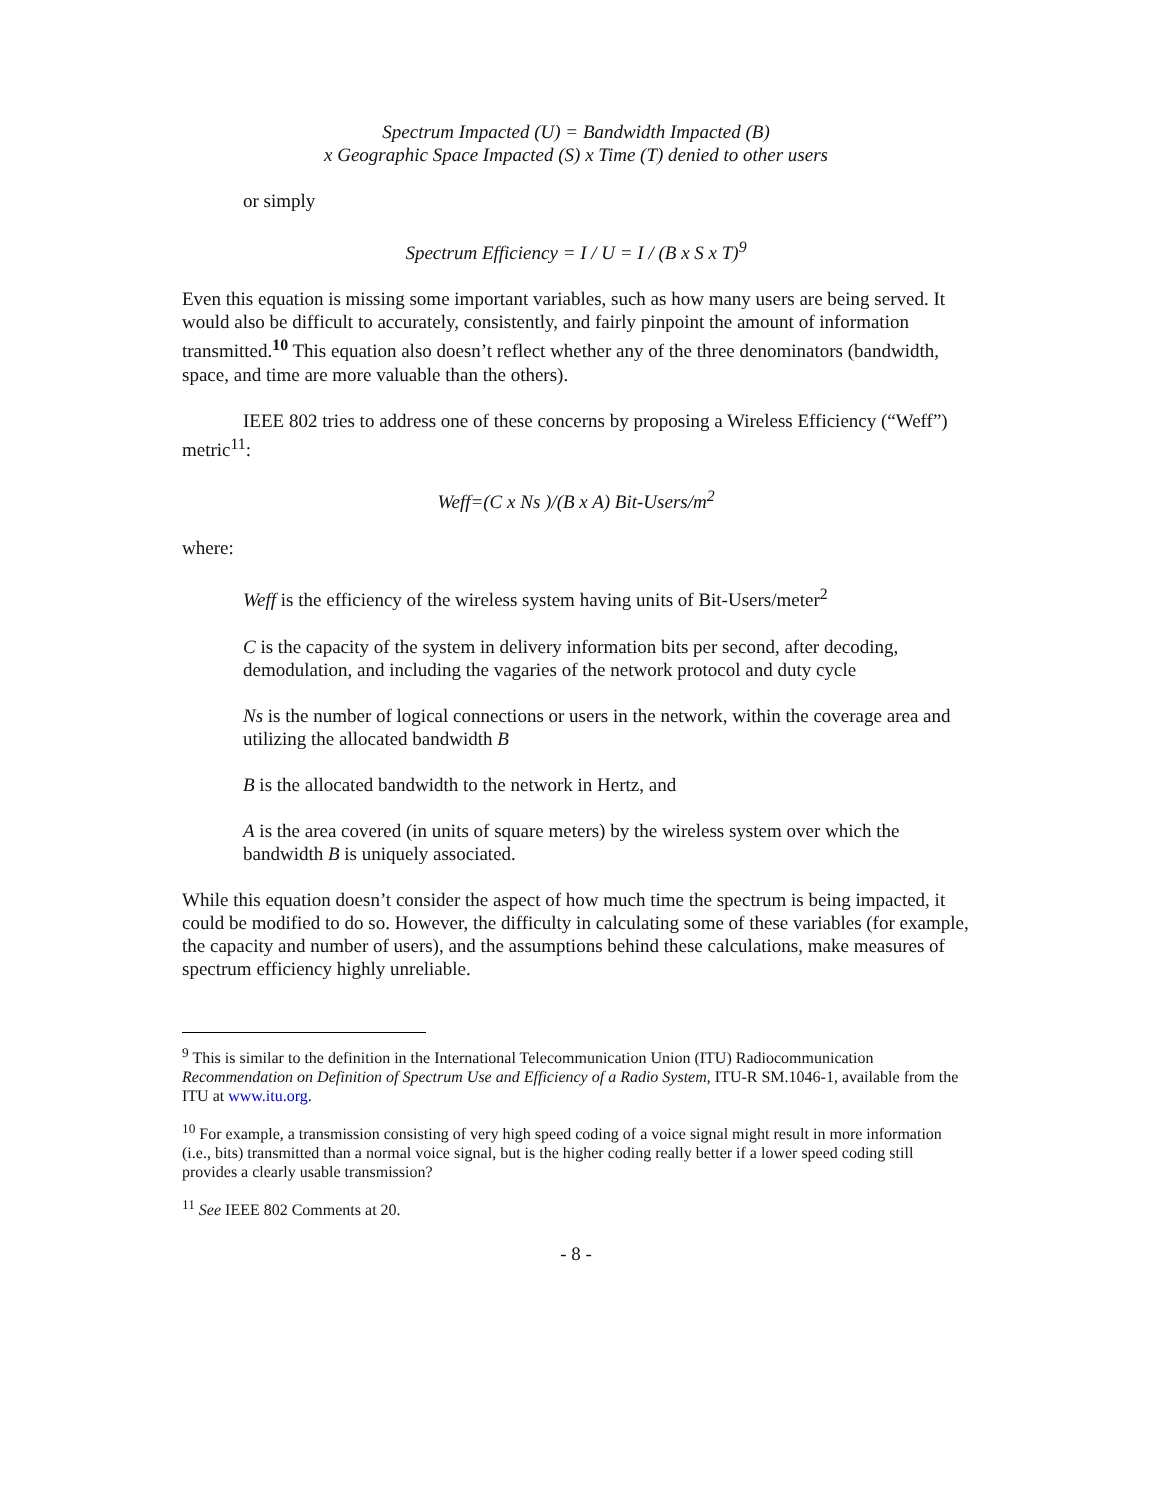Spectrum Impacted (U) = Bandwidth Impacted (B)
x Geographic Space Impacted (S) x Time (T) denied to other users
or simply
Spectrum Efficiency = I / U = I / (B x S x T)<sup>9</sup>
Even this equation is missing some important variables, such as how many users are being served. It would also be difficult to accurately, consistently, and fairly pinpoint the amount of information transmitted.<sup>10</sup> This equation also doesn’t reflect whether any of the three denominators (bandwidth, space, and time are more valuable than the others).
IEEE 802 tries to address one of these concerns by proposing a Wireless Efficiency (“Weff”) metric<sup>11</sup>:
Weff=(C x Ns )/(B x A) Bit-Users/m<sup>2</sup>
where:
Weff is the efficiency of the wireless system having units of Bit-Users/meter<sup>2</sup>
C is the capacity of the system in delivery information bits per second, after decoding, demodulation, and including the vagaries of the network protocol and duty cycle
Ns is the number of logical connections or users in the network, within the coverage area and utilizing the allocated bandwidth B
B is the allocated bandwidth to the network in Hertz, and
A is the area covered (in units of square meters) by the wireless system over which the bandwidth B is uniquely associated.
While this equation doesn’t consider the aspect of how much time the spectrum is being impacted, it could be modified to do so. However, the difficulty in calculating some of these variables (for example, the capacity and number of users), and the assumptions behind these calculations, make measures of spectrum efficiency highly unreliable.
<sup>9</sup> This is similar to the definition in the International Telecommunication Union (ITU) Radiocommunication Recommendation on Definition of Spectrum Use and Efficiency of a Radio System, ITU-R SM.1046-1, available from the ITU at www.itu.org.
<sup>10</sup> For example, a transmission consisting of very high speed coding of a voice signal might result in more information (i.e., bits) transmitted than a normal voice signal, but is the higher coding really better if a lower speed coding still provides a clearly usable transmission?
<sup>11</sup> See IEEE 802 Comments at 20.
- 8 -